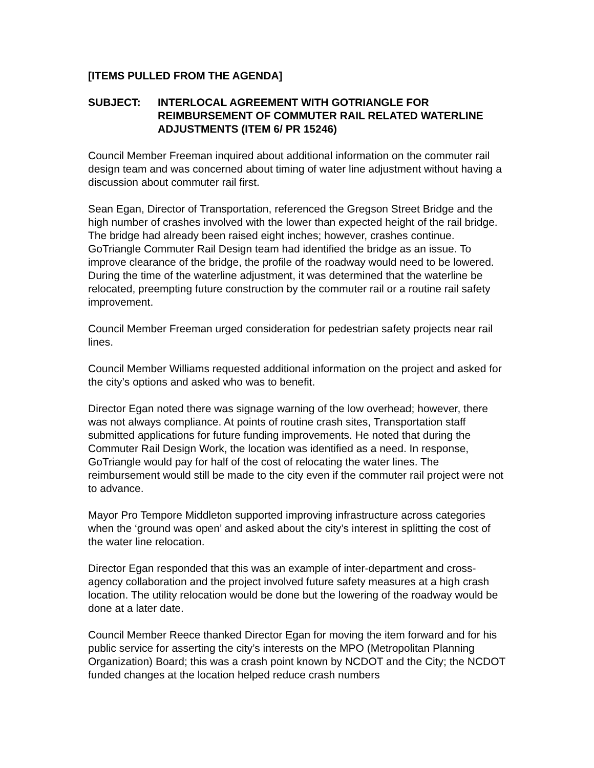[ITEMS PULLED FROM THE AGENDA]
SUBJECT: INTERLOCAL AGREEMENT WITH GOTRIANGLE FOR REIMBURSEMENT OF COMMUTER RAIL RELATED WATERLINE ADJUSTMENTS (ITEM 6/ PR 15246)
Council Member Freeman inquired about additional information on the commuter rail design team and was concerned about timing of water line adjustment without having a discussion about commuter rail first.
Sean Egan, Director of Transportation, referenced the Gregson Street Bridge and the high number of crashes involved with the lower than expected height of the rail bridge. The bridge had already been raised eight inches; however, crashes continue. GoTriangle Commuter Rail Design team had identified the bridge as an issue. To improve clearance of the bridge, the profile of the roadway would need to be lowered. During the time of the waterline adjustment, it was determined that the waterline be relocated, preempting future construction by the commuter rail or a routine rail safety improvement.
Council Member Freeman urged consideration for pedestrian safety projects near rail lines.
Council Member Williams requested additional information on the project and asked for the city’s options and asked who was to benefit.
Director Egan noted there was signage warning of the low overhead; however, there was not always compliance. At points of routine crash sites, Transportation staff submitted applications for future funding improvements. He noted that during the Commuter Rail Design Work, the location was identified as a need. In response, GoTriangle would pay for half of the cost of relocating the water lines. The reimbursement would still be made to the city even if the commuter rail project were not to advance.
Mayor Pro Tempore Middleton supported improving infrastructure across categories when the ‘ground was open’ and asked about the city’s interest in splitting the cost of the water line relocation.
Director Egan responded that this was an example of inter-department and cross-agency collaboration and the project involved future safety measures at a high crash location. The utility relocation would be done but the lowering of the roadway would be done at a later date.
Council Member Reece thanked Director Egan for moving the item forward and for his public service for asserting the city’s interests on the MPO (Metropolitan Planning Organization) Board; this was a crash point known by NCDOT and the City; the NCDOT funded changes at the location helped reduce crash numbers